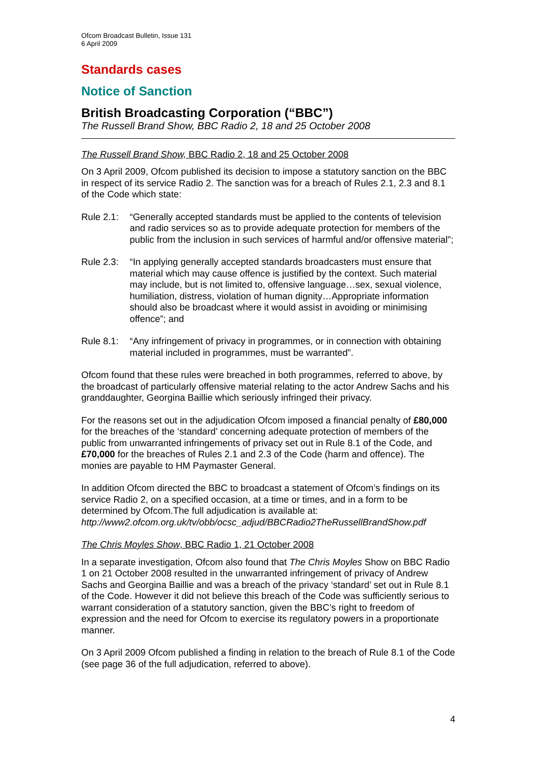Ofcom Broadcast Bulletin, Issue 131
6 April 2009
Standards cases
Notice of Sanction
British Broadcasting Corporation (“BBC”)
The Russell Brand Show, BBC Radio 2, 18 and 25 October 2008
The Russell Brand Show, BBC Radio 2, 18 and 25 October 2008
On 3 April 2009, Ofcom published its decision to impose a statutory sanction on the BBC in respect of its service Radio 2. The sanction was for a breach of Rules 2.1, 2.3 and 8.1 of the Code which state:
Rule 2.1: “Generally accepted standards must be applied to the contents of television and radio services so as to provide adequate protection for members of the public from the inclusion in such services of harmful and/or offensive material”;
Rule 2.3: “In applying generally accepted standards broadcasters must ensure that material which may cause offence is justified by the context. Such material may include, but is not limited to, offensive language…sex, sexual violence, humiliation, distress, violation of human dignity…Appropriate information should also be broadcast where it would assist in avoiding or minimising offence”; and
Rule 8.1: “Any infringement of privacy in programmes, or in connection with obtaining material included in programmes, must be warranted”.
Ofcom found that these rules were breached in both programmes, referred to above, by the broadcast of particularly offensive material relating to the actor Andrew Sachs and his granddaughter, Georgina Baillie which seriously infringed their privacy.
For the reasons set out in the adjudication Ofcom imposed a financial penalty of £80,000 for the breaches of the ‘standard’ concerning adequate protection of members of the public from unwarranted infringements of privacy set out in Rule 8.1 of the Code, and £70,000 for the breaches of Rules 2.1 and 2.3 of the Code (harm and offence). The monies are payable to HM Paymaster General.
In addition Ofcom directed the BBC to broadcast a statement of Ofcom’s findings on its service Radio 2, on a specified occasion, at a time or times, and in a form to be determined by Ofcom.The full adjudication is available at: http://www2.ofcom.org.uk/tv/obb/ocsc_adjud/BBCRadio2TheRussellBrandShow.pdf
The Chris Moyles Show, BBC Radio 1, 21 October 2008
In a separate investigation, Ofcom also found that The Chris Moyles Show on BBC Radio 1 on 21 October 2008 resulted in the unwarranted infringement of privacy of Andrew Sachs and Georgina Baillie and was a breach of the privacy ‘standard’ set out in Rule 8.1 of the Code. However it did not believe this breach of the Code was sufficiently serious to warrant consideration of a statutory sanction, given the BBC’s right to freedom of expression and the need for Ofcom to exercise its regulatory powers in a proportionate manner.
On 3 April 2009 Ofcom published a finding in relation to the breach of Rule 8.1 of the Code (see page 36 of the full adjudication, referred to above).
4